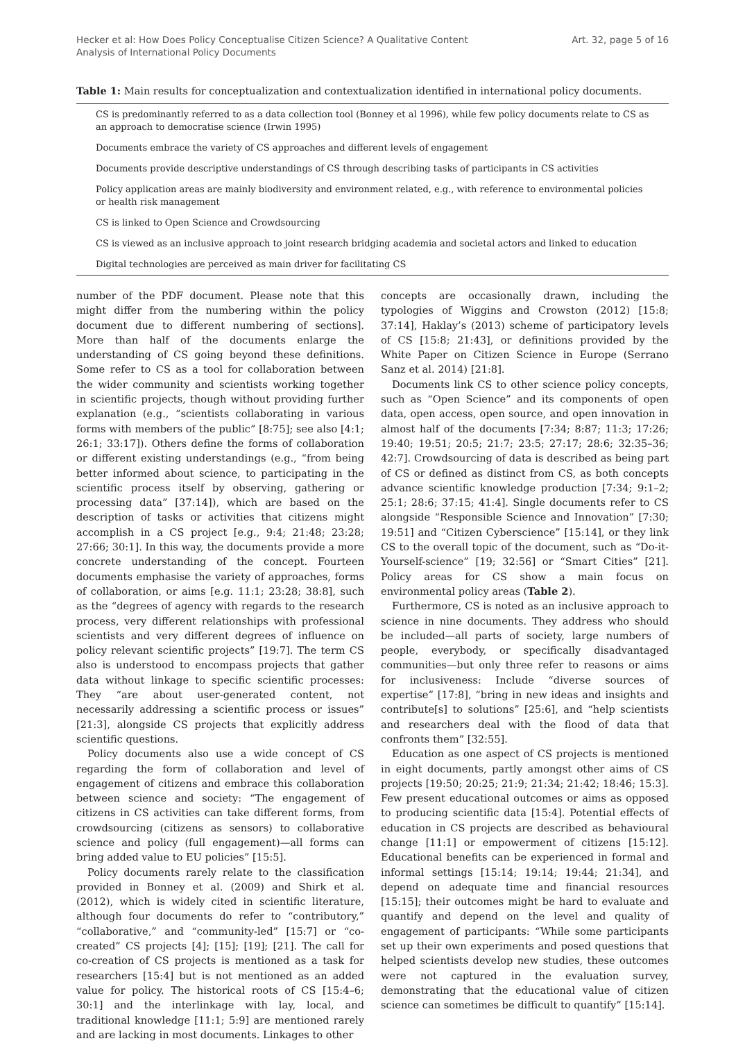Hecker et al: How Does Policy Conceptualise Citizen Science? A Qualitative Content
Analysis of International Policy Documents
Art. 32, page 5 of 16
Table 1: Main results for conceptualization and contextualization identified in international policy documents.
| CS is predominantly referred to as a data collection tool (Bonney et al 1996), while few policy documents relate to CS as an approach to democratise science (Irwin 1995) |
| Documents embrace the variety of CS approaches and different levels of engagement |
| Documents provide descriptive understandings of CS through describing tasks of participants in CS activities |
| Policy application areas are mainly biodiversity and environment related, e.g., with reference to environmental policies or health risk management |
| CS is linked to Open Science and Crowdsourcing |
| CS is viewed as an inclusive approach to joint research bridging academia and societal actors and linked to education |
| Digital technologies are perceived as main driver for facilitating CS |
number of the PDF document. Please note that this might differ from the numbering within the policy document due to different numbering of sections]. More than half of the documents enlarge the understanding of CS going beyond these definitions. Some refer to CS as a tool for collaboration between the wider community and scientists working together in scientific projects, though without providing further explanation (e.g., “scientists collaborating in various forms with members of the public” [8:75]; see also [4:1; 26:1; 33:17]). Others define the forms of collaboration or different existing understandings (e.g., “from being better informed about science, to participating in the scientific process itself by observing, gathering or processing data” [37:14]), which are based on the description of tasks or activities that citizens might accomplish in a CS project [e.g., 9:4; 21:48; 23:28; 27:66; 30:1]. In this way, the documents provide a more concrete understanding of the concept. Fourteen documents emphasise the variety of approaches, forms of collaboration, or aims [e.g. 11:1; 23:28; 38:8], such as the “degrees of agency with regards to the research process, very different relationships with professional scientists and very different degrees of influence on policy relevant scientific projects” [19:7]. The term CS also is understood to encompass projects that gather data without linkage to specific scientific processes: They “are about user-generated content, not necessarily addressing a scientific process or issues” [21:3], alongside CS projects that explicitly address scientific questions.
Policy documents also use a wide concept of CS regarding the form of collaboration and level of engagement of citizens and embrace this collaboration between science and society: “The engagement of citizens in CS activities can take different forms, from crowdsourcing (citizens as sensors) to collaborative science and policy (full engagement)—all forms can bring added value to EU policies” [15:5].
Policy documents rarely relate to the classification provided in Bonney et al. (2009) and Shirk et al. (2012), which is widely cited in scientific literature, although four documents do refer to “contributory,” “collaborative,” and “community-led” [15:7] or “co-created” CS projects [4]; [15]; [19]; [21]. The call for co-creation of CS projects is mentioned as a task for researchers [15:4] but is not mentioned as an added value for policy. The historical roots of CS [15:4–6; 30:1] and the interlinkage with lay, local, and traditional knowledge [11:1; 5:9] are mentioned rarely and are lacking in most documents. Linkages to other
concepts are occasionally drawn, including the typologies of Wiggins and Crowston (2012) [15:8; 37:14], Haklay’s (2013) scheme of participatory levels of CS [15:8; 21:43], or definitions provided by the White Paper on Citizen Science in Europe (Serrano Sanz et al. 2014) [21:8].
Documents link CS to other science policy concepts, such as “Open Science” and its components of open data, open access, open source, and open innovation in almost half of the documents [7:34; 8:87; 11:3; 17:26; 19:40; 19:51; 20:5; 21:7; 23:5; 27:17; 28:6; 32:35–36; 42:7]. Crowdsourcing of data is described as being part of CS or defined as distinct from CS, as both concepts advance scientific knowledge production [7:34; 9:1–2; 25:1; 28:6; 37:15; 41:4]. Single documents refer to CS alongside “Responsible Science and Innovation” [7:30; 19:51] and “Citizen Cyberscience” [15:14], or they link CS to the overall topic of the document, such as “Do-it-Yourself-science” [19; 32:56] or “Smart Cities” [21]. Policy areas for CS show a main focus on environmental policy areas (Table 2).
Furthermore, CS is noted as an inclusive approach to science in nine documents. They address who should be included—all parts of society, large numbers of people, everybody, or specifically disadvantaged communities—but only three refer to reasons or aims for inclusiveness: Include “diverse sources of expertise” [17:8], “bring in new ideas and insights and contribute[s] to solutions” [25:6], and “help scientists and researchers deal with the flood of data that confronts them” [32:55].
Education as one aspect of CS projects is mentioned in eight documents, partly amongst other aims of CS projects [19:50; 20:25; 21:9; 21:34; 21:42; 18:46; 15:3]. Few present educational outcomes or aims as opposed to producing scientific data [15:4]. Potential effects of education in CS projects are described as behavioural change [11:1] or empowerment of citizens [15:12]. Educational benefits can be experienced in formal and informal settings [15:14; 19:14; 19:44; 21:34], and depend on adequate time and financial resources [15:15]; their outcomes might be hard to evaluate and quantify and depend on the level and quality of engagement of participants: “While some participants set up their own experiments and posed questions that helped scientists develop new studies, these outcomes were not captured in the evaluation survey, demonstrating that the educational value of citizen science can sometimes be difficult to quantify” [15:14].